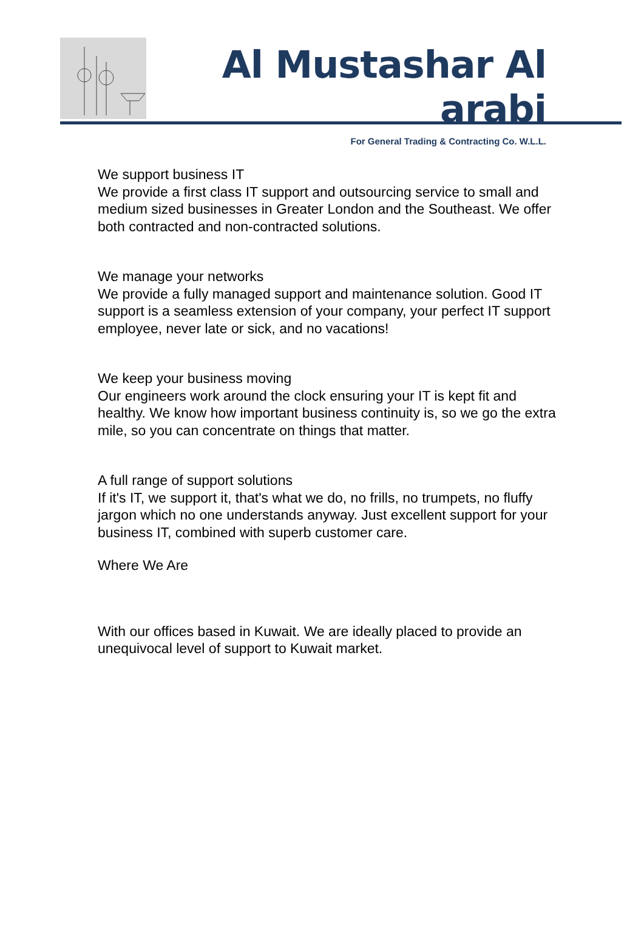Al Mustashar Al arabi
For General Trading & Contracting Co. W.L.L.
We support business IT
We provide a first class IT support and outsourcing service to small and medium sized businesses in Greater London and the Southeast. We offer both contracted and non-contracted solutions.
We manage your networks
We provide a fully managed support and maintenance solution. Good IT support is a seamless extension of your company, your perfect IT support employee, never late or sick, and no vacations!
We keep your business moving
Our engineers work around the clock ensuring your IT is kept fit and healthy. We know how important business continuity is, so we go the extra mile, so you can concentrate on things that matter.
A full range of support solutions
If it's IT, we support it, that's what we do, no frills, no trumpets, no fluffy jargon which no one understands anyway. Just excellent support for your business IT, combined with superb customer care.
Where We Are
With our offices based in Kuwait. We are ideally placed to provide an unequivocal level of support to Kuwait market.